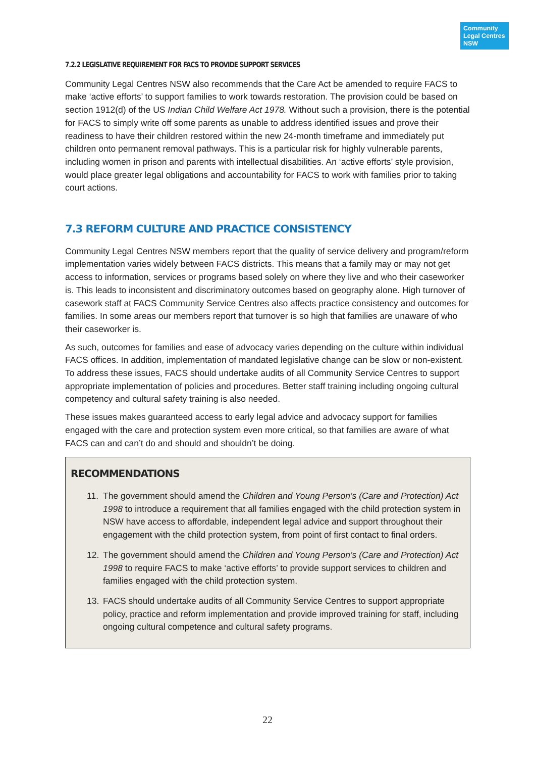Community
Legal Centres
NSW
7.2.2 LEGISLATIVE REQUIREMENT FOR FACS TO PROVIDE SUPPORT SERVICES
Community Legal Centres NSW also recommends that the Care Act be amended to require FACS to make ‘active efforts’ to support families to work towards restoration. The provision could be based on section 1912(d) of the US Indian Child Welfare Act 1978. Without such a provision, there is the potential for FACS to simply write off some parents as unable to address identified issues and prove their readiness to have their children restored within the new 24-month timeframe and immediately put children onto permanent removal pathways. This is a particular risk for highly vulnerable parents, including women in prison and parents with intellectual disabilities. An ‘active efforts’ style provision, would place greater legal obligations and accountability for FACS to work with families prior to taking court actions.
7.3 REFORM CULTURE AND PRACTICE CONSISTENCY
Community Legal Centres NSW members report that the quality of service delivery and program/reform implementation varies widely between FACS districts. This means that a family may or may not get access to information, services or programs based solely on where they live and who their caseworker is. This leads to inconsistent and discriminatory outcomes based on geography alone. High turnover of casework staff at FACS Community Service Centres also affects practice consistency and outcomes for families. In some areas our members report that turnover is so high that families are unaware of who their caseworker is.
As such, outcomes for families and ease of advocacy varies depending on the culture within individual FACS offices. In addition, implementation of mandated legislative change can be slow or non-existent. To address these issues, FACS should undertake audits of all Community Service Centres to support appropriate implementation of policies and procedures. Better staff training including ongoing cultural competency and cultural safety training is also needed.
These issues makes guaranteed access to early legal advice and advocacy support for families engaged with the care and protection system even more critical, so that families are aware of what FACS can and can’t do and should and shouldn’t be doing.
RECOMMENDATIONS
11. The government should amend the Children and Young Person’s (Care and Protection) Act 1998 to introduce a requirement that all families engaged with the child protection system in NSW have access to affordable, independent legal advice and support throughout their engagement with the child protection system, from point of first contact to final orders.
12. The government should amend the Children and Young Person’s (Care and Protection) Act 1998 to require FACS to make ‘active efforts’ to provide support services to children and families engaged with the child protection system.
13. FACS should undertake audits of all Community Service Centres to support appropriate policy, practice and reform implementation and provide improved training for staff, including ongoing cultural competence and cultural safety programs.
22